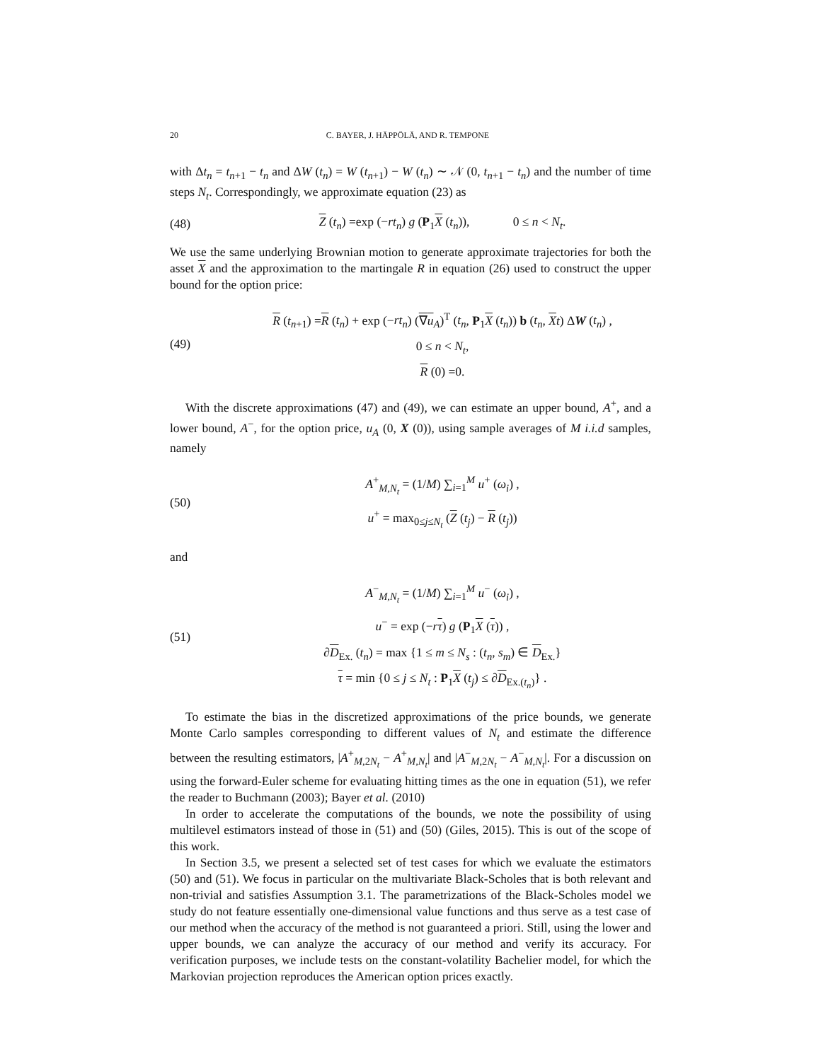20 C. BAYER, J. HÄPPÖLÄ, AND R. TEMPONE
with Δt<sub>n</sub> = t<sub>n+1</sub> − t<sub>n</sub> and ΔW (t<sub>n</sub>) = W (t<sub>n+1</sub>) − W (t<sub>n</sub>) ∼ 𝒩 (0, t<sub>n+1</sub> − t<sub>n</sub>) and the number of time steps N<sub>t</sub>. Correspondingly, we approximate equation (23) as
(48) Z (t<sub>n</sub>) =exp (−rt<sub>n</sub>) g (P<sub>1</sub>X (t<sub>n</sub>)), 0 ≤ n < N<sub>t</sub>.
We use the same underlying Brownian motion to generate approximate trajectories for both the asset X and the approximation to the martingale R in equation (26) used to construct the upper bound for the option price:
(49)
R (t<sub>n+1</sub>) =R (t<sub>n</sub>) + exp (−rt<sub>n</sub>) (∇u<sub>A</sub>)<sup>T</sup> (t<sub>n</sub>, P<sub>1</sub>X (t<sub>n</sub>)) b (t<sub>n</sub>, Xt) ΔW (t<sub>n</sub>) ,
0 ≤ n < N<sub>t</sub>,
R (0) =0.
With the discrete approximations (47) and (49), we can estimate an upper bound, A<sup>+</sup>, and a lower bound, A<sup>−</sup>, for the option price, u<sub>A</sub> (0, X (0)), using sample averages of M i.i.d samples, namely
(50)
A<sup>+</sup><sub>M,N<sub>t</sub></sub> = (1/M) ∑<sub>i=1</sub><sup>M</sup> u<sup>+</sup> (ω<sub>i</sub>) ,
u<sup>+</sup> = max<sub>0≤j≤N<sub>t</sub></sub> (Z (t<sub>j</sub>) − R (t<sub>j</sub>))
and
(51)
A<sup>−</sup><sub>M,N<sub>t</sub></sub> = (1/M) ∑<sub>i=1</sub><sup>M</sup> u<sup>−</sup> (ω<sub>i</sub>) ,
u<sup>−</sup> = exp (−rτ) g (P<sub>1</sub>X (τ)) ,
∂D<sub>Ex.</sub> (t<sub>n</sub>) = max {1 ≤ m ≤ N<sub>s</sub> : (t<sub>n</sub>, s<sub>m</sub>) ∈ D<sub>Ex.</sub>}
τ = min {0 ≤ j ≤ N<sub>t</sub> : P<sub>1</sub>X (t<sub>j</sub>) ≤ ∂D<sub>Ex.(t<sub>n</sub>)</sub>} .
To estimate the bias in the discretized approximations of the price bounds, we generate Monte Carlo samples corresponding to different values of N<sub>t</sub> and estimate the difference between the resulting estimators, |A<sup>+</sup><sub>M,2N<sub>t</sub></sub> − A<sup>+</sup><sub>M,N<sub>t</sub></sub>| and |A<sup>−</sup><sub>M,2N<sub>t</sub></sub> − A<sup>−</sup><sub>M,N<sub>t</sub></sub>|. For a discussion on using the forward-Euler scheme for evaluating hitting times as the one in equation (51), we refer the reader to Buchmann (2003); Bayer et al. (2010)
In order to accelerate the computations of the bounds, we note the possibility of using multilevel estimators instead of those in (51) and (50) (Giles, 2015). This is out of the scope of this work.
In Section 3.5, we present a selected set of test cases for which we evaluate the estimators (50) and (51). We focus in particular on the multivariate Black-Scholes that is both relevant and non-trivial and satisfies Assumption 3.1. The parametrizations of the Black-Scholes model we study do not feature essentially one-dimensional value functions and thus serve as a test case of our method when the accuracy of the method is not guaranteed a priori. Still, using the lower and upper bounds, we can analyze the accuracy of our method and verify its accuracy. For verification purposes, we include tests on the constant-volatility Bachelier model, for which the Markovian projection reproduces the American option prices exactly.